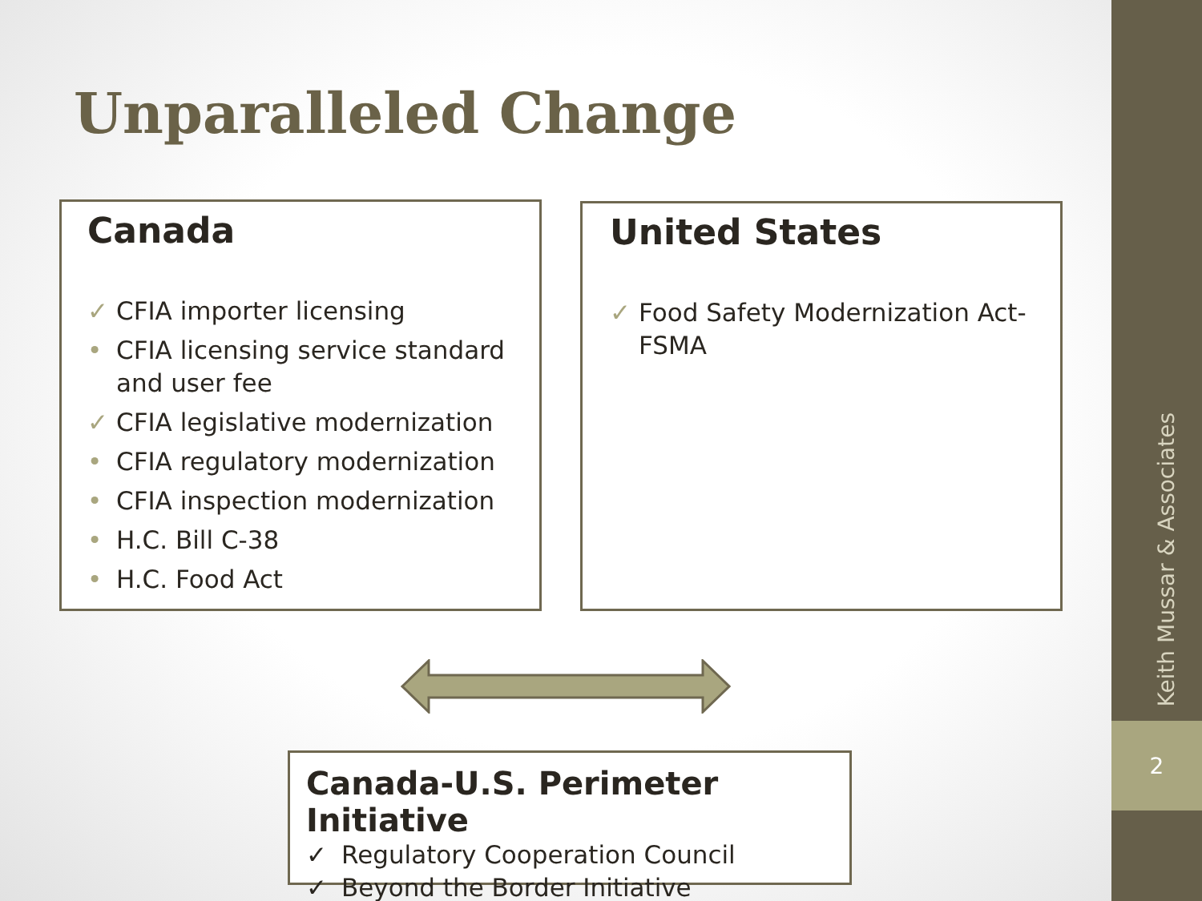Unparalleled Change
Canada
✓ CFIA importer licensing
• CFIA licensing service standard and user fee
✓ CFIA legislative modernization
• CFIA regulatory modernization
• CFIA inspection modernization
• H.C. Bill C-38
• H.C. Food Act
United States
✓ Food Safety Modernization Act-FSMA
Canada-U.S. Perimeter Initiative
✓ Regulatory Cooperation Council
✓ Beyond the Border Initiative
Keith Mussar & Associates
2